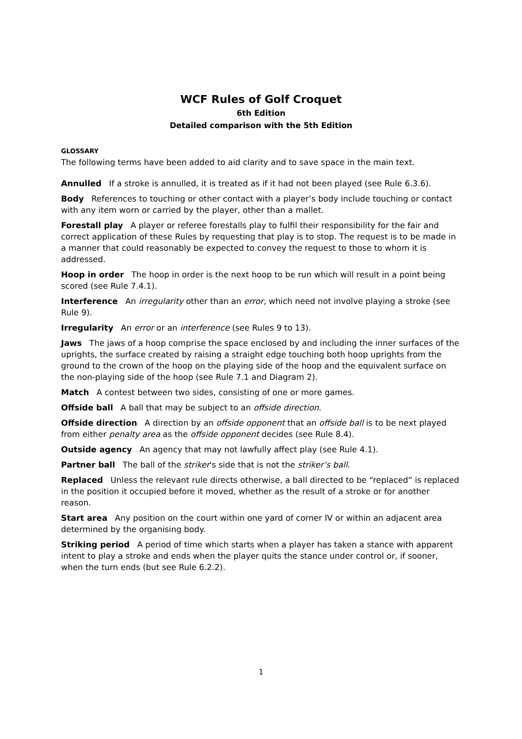WCF Rules of Golf Croquet
6th Edition
Detailed comparison with the 5th Edition
GLOSSARY
The following terms have been added to aid clarity and to save space in the main text.
Annulled If a stroke is annulled, it is treated as if it had not been played (see Rule 6.3.6).
Body References to touching or other contact with a player’s body include touching or contact with any item worn or carried by the player, other than a mallet.
Forestall play A player or referee forestalls play to fulfil their responsibility for the fair and correct application of these Rules by requesting that play is to stop. The request is to be made in a manner that could reasonably be expected to convey the request to those to whom it is addressed.
Hoop in order The hoop in order is the next hoop to be run which will result in a point being scored (see Rule 7.4.1).
Interference An irregularity other than an error, which need not involve playing a stroke (see Rule 9).
Irregularity An error or an interference (see Rules 9 to 13).
Jaws The jaws of a hoop comprise the space enclosed by and including the inner surfaces of the uprights, the surface created by raising a straight edge touching both hoop uprights from the ground to the crown of the hoop on the playing side of the hoop and the equivalent surface on the non-playing side of the hoop (see Rule 7.1 and Diagram 2).
Match A contest between two sides, consisting of one or more games.
Offside ball A ball that may be subject to an offside direction.
Offside direction A direction by an offside opponent that an offside ball is to be next played from either penalty area as the offside opponent decides (see Rule 8.4).
Outside agency An agency that may not lawfully affect play (see Rule 4.1).
Partner ball The ball of the striker's side that is not the striker’s ball.
Replaced Unless the relevant rule directs otherwise, a ball directed to be “replaced” is replaced in the position it occupied before it moved, whether as the result of a stroke or for another reason.
Start area Any position on the court within one yard of corner IV or within an adjacent area determined by the organising body.
Striking period A period of time which starts when a player has taken a stance with apparent intent to play a stroke and ends when the player quits the stance under control or, if sooner, when the turn ends (but see Rule 6.2.2).
1